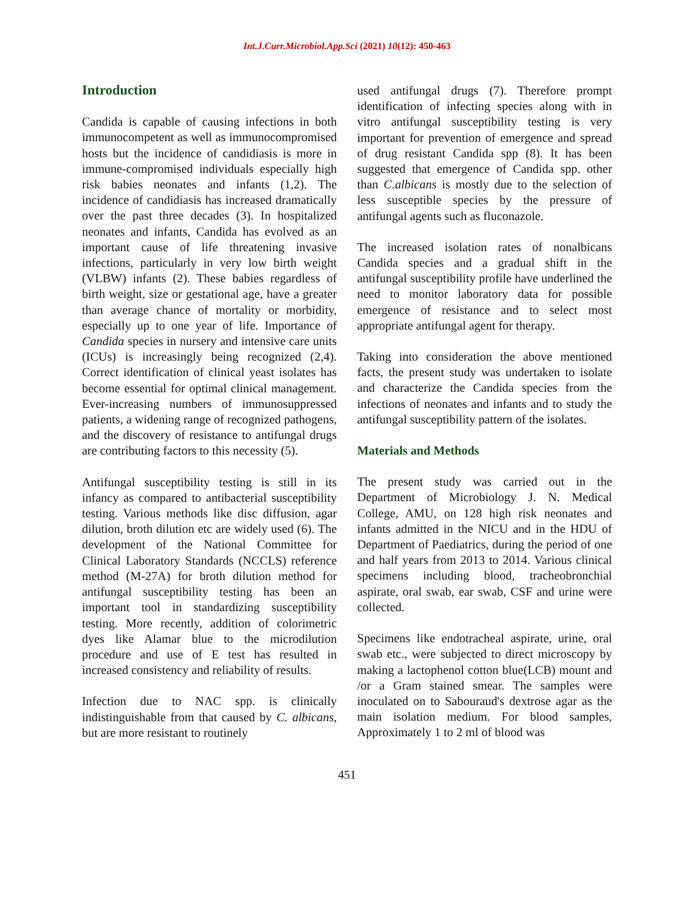Int.J.Curr.Microbiol.App.Sci (2021) 10(12): 450-463
Introduction
Candida is capable of causing infections in both immunocompetent as well as immunocompromised hosts but the incidence of candidiasis is more in immune-compromised individuals especially high risk babies neonates and infants (1,2). The incidence of candidiasis has increased dramatically over the past three decades (3). In hospitalized neonates and infants, Candida has evolved as an important cause of life threatening invasive infections, particularly in very low birth weight (VLBW) infants (2). These babies regardless of birth weight, size or gestational age, have a greater than average chance of mortality or morbidity, especially up to one year of life. Importance of Candida species in nursery and intensive care units (ICUs) is increasingly being recognized (2,4). Correct identification of clinical yeast isolates has become essential for optimal clinical management. Ever-increasing numbers of immunosuppressed patients, a widening range of recognized pathogens, and the discovery of resistance to antifungal drugs are contributing factors to this necessity (5).
Antifungal susceptibility testing is still in its infancy as compared to antibacterial susceptibility testing. Various methods like disc diffusion, agar dilution, broth dilution etc are widely used (6). The development of the National Committee for Clinical Laboratory Standards (NCCLS) reference method (M-27A) for broth dilution method for antifungal susceptibility testing has been an important tool in standardizing susceptibility testing. More recently, addition of colorimetric dyes like Alamar blue to the microdilution procedure and use of E test has resulted in increased consistency and reliability of results.
Infection due to NAC spp. is clinically indistinguishable from that caused by C. albicans, but are more resistant to routinely
used antifungal drugs (7). Therefore prompt identification of infecting species along with in vitro antifungal susceptibility testing is very important for prevention of emergence and spread of drug resistant Candida spp (8). It has been suggested that emergence of Candida spp. other than C.albicans is mostly due to the selection of less susceptible species by the pressure of antifungal agents such as fluconazole.
The increased isolation rates of nonalbicans Candida species and a gradual shift in the antifungal susceptibility profile have underlined the need to monitor laboratory data for possible emergence of resistance and to select most appropriate antifungal agent for therapy.
Taking into consideration the above mentioned facts, the present study was undertaken to isolate and characterize the Candida species from the infections of neonates and infants and to study the antifungal susceptibility pattern of the isolates.
Materials and Methods
The present study was carried out in the Department of Microbiology J. N. Medical College, AMU, on 128 high risk neonates and infants admitted in the NICU and in the HDU of Department of Paediatrics, during the period of one and half years from 2013 to 2014. Various clinical specimens including blood, tracheobronchial aspirate, oral swab, ear swab, CSF and urine were collected.
Specimens like endotracheal aspirate, urine, oral swab etc., were subjected to direct microscopy by making a lactophenol cotton blue(LCB) mount and /or a Gram stained smear. The samples were inoculated on to Sabouraud's dextrose agar as the main isolation medium. For blood samples, Approximately 1 to 2 ml of blood was
451